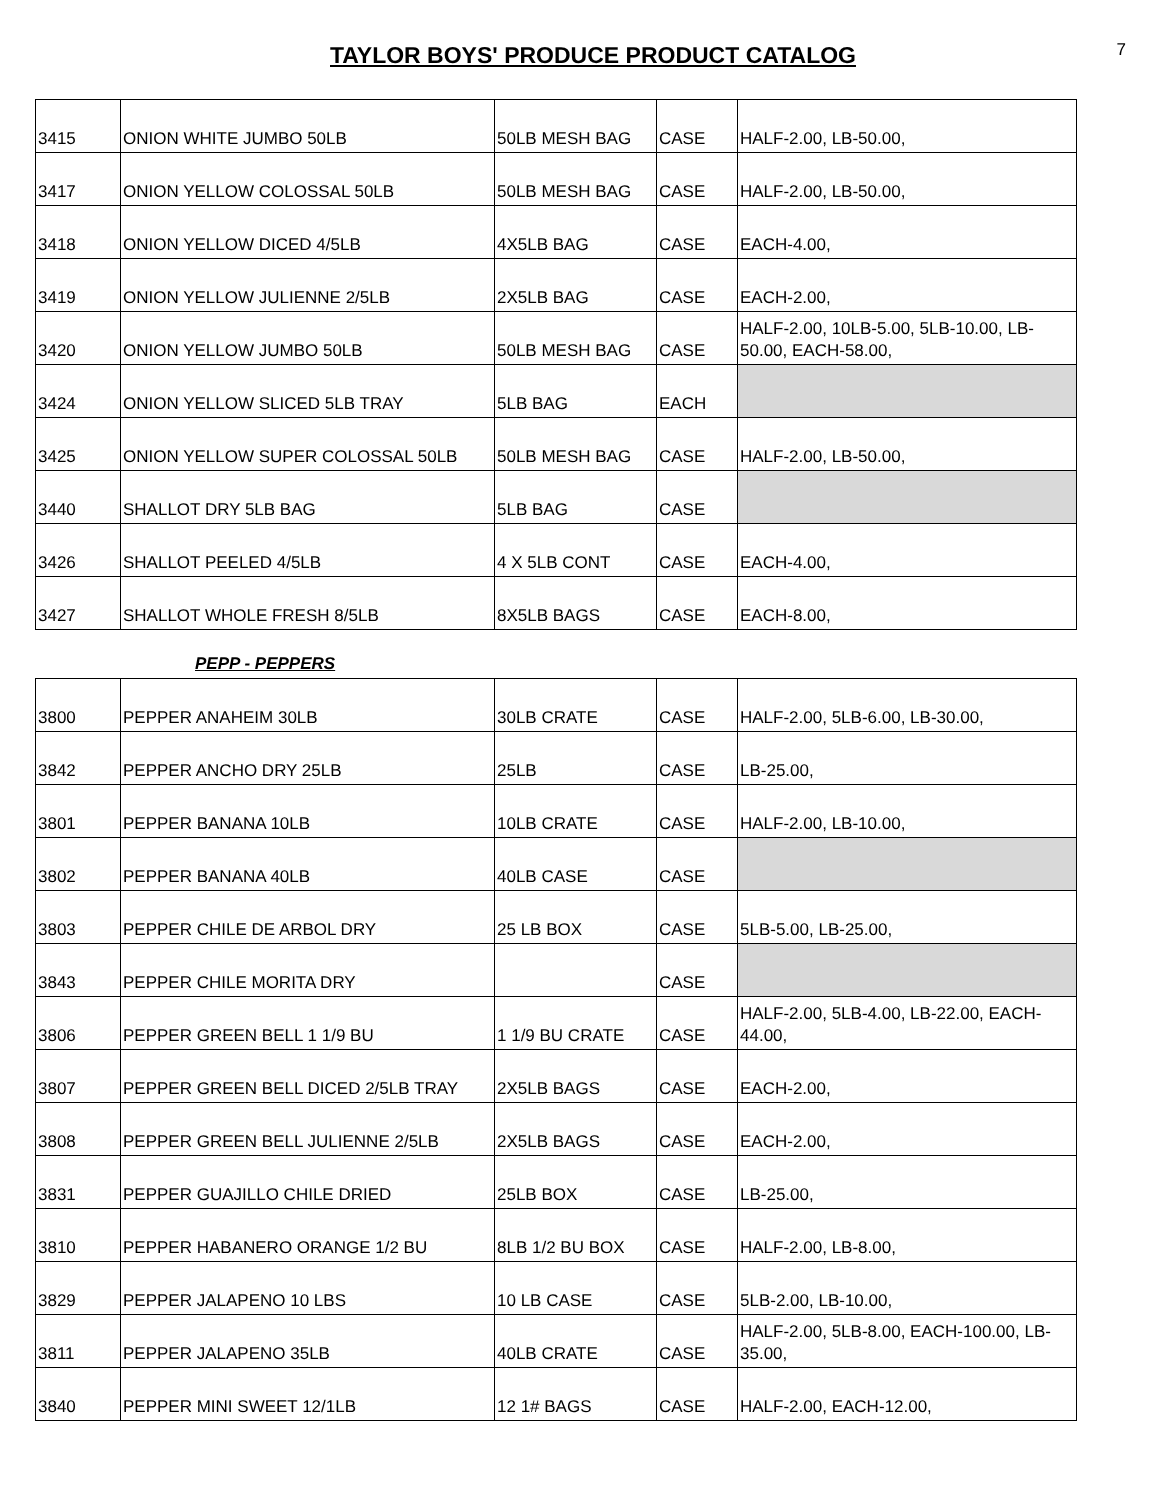TAYLOR BOYS' PRODUCE PRODUCT CATALOG
7
| 3415 | ONION WHITE JUMBO 50LB | 50LB MESH BAG | CASE | HALF-2.00, LB-50.00, |
| 3417 | ONION YELLOW COLOSSAL 50LB | 50LB MESH BAG | CASE | HALF-2.00, LB-50.00, |
| 3418 | ONION YELLOW DICED 4/5LB | 4X5LB BAG | CASE | EACH-4.00, |
| 3419 | ONION YELLOW JULIENNE 2/5LB | 2X5LB BAG | CASE | EACH-2.00, |
| 3420 | ONION YELLOW JUMBO 50LB | 50LB MESH BAG | CASE | HALF-2.00, 10LB-5.00, 5LB-10.00, LB-50.00, EACH-58.00, |
| 3424 | ONION YELLOW SLICED 5LB TRAY | 5LB BAG | EACH | |
| 3425 | ONION YELLOW SUPER COLOSSAL 50LB | 50LB MESH BAG | CASE | HALF-2.00, LB-50.00, |
| 3440 | SHALLOT DRY 5LB BAG | 5LB BAG | CASE | |
| 3426 | SHALLOT PEELED 4/5LB | 4 X 5LB CONT | CASE | EACH-4.00, |
| 3427 | SHALLOT WHOLE FRESH 8/5LB | 8X5LB BAGS | CASE | EACH-8.00, |
PEPP - PEPPERS
| 3800 | PEPPER ANAHEIM 30LB | 30LB CRATE | CASE | HALF-2.00, 5LB-6.00, LB-30.00, |
| 3842 | PEPPER ANCHO DRY 25LB | 25LB | CASE | LB-25.00, |
| 3801 | PEPPER BANANA 10LB | 10LB CRATE | CASE | HALF-2.00, LB-10.00, |
| 3802 | PEPPER BANANA 40LB | 40LB CASE | CASE | |
| 3803 | PEPPER CHILE DE ARBOL DRY | 25 LB BOX | CASE | 5LB-5.00, LB-25.00, |
| 3843 | PEPPER CHILE MORITA DRY | | CASE | |
| 3806 | PEPPER GREEN BELL 1 1/9 BU | 1 1/9 BU CRATE | CASE | HALF-2.00, 5LB-4.00, LB-22.00, EACH-44.00, |
| 3807 | PEPPER GREEN BELL DICED 2/5LB TRAY | 2X5LB BAGS | CASE | EACH-2.00, |
| 3808 | PEPPER GREEN BELL JULIENNE 2/5LB | 2X5LB BAGS | CASE | EACH-2.00, |
| 3831 | PEPPER GUAJILLO CHILE DRIED | 25LB BOX | CASE | LB-25.00, |
| 3810 | PEPPER HABANERO ORANGE 1/2 BU | 8LB 1/2 BU BOX | CASE | HALF-2.00, LB-8.00, |
| 3829 | PEPPER JALAPENO 10 LBS | 10 LB CASE | CASE | 5LB-2.00, LB-10.00, |
| 3811 | PEPPER JALAPENO 35LB | 40LB CRATE | CASE | HALF-2.00, 5LB-8.00, EACH-100.00, LB-35.00, |
| 3840 | PEPPER MINI SWEET 12/1LB | 12 1# BAGS | CASE | HALF-2.00, EACH-12.00, |